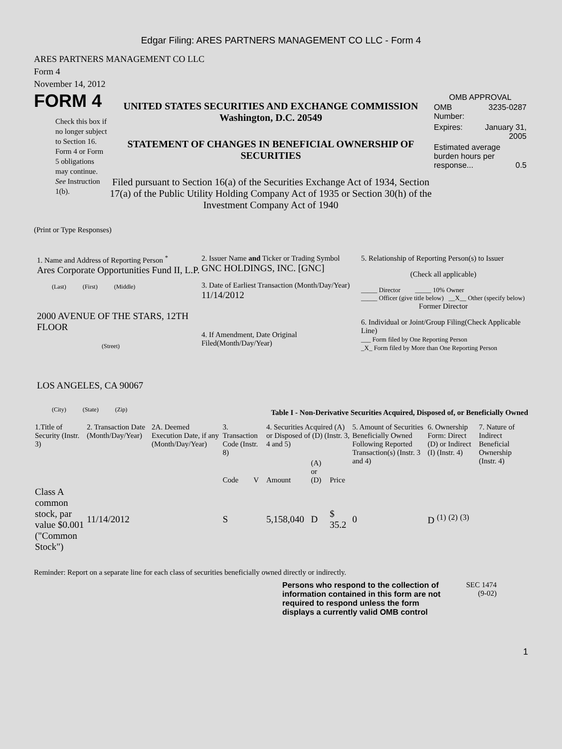Edgar Filing: ARES PARTNERS MANAGEMENT CO LLC - Form 4
ARES PARTNERS MANAGEMENT CO LLC
Form 4
November 14, 2012
FORM 4
Check this box if no longer subject to Section 16. Form 4 or Form 5 obligations may continue. See Instruction 1(b).
UNITED STATES SECURITIES AND EXCHANGE COMMISSION
Washington, D.C. 20549
STATEMENT OF CHANGES IN BENEFICIAL OWNERSHIP OF SECURITIES
Filed pursuant to Section 16(a) of the Securities Exchange Act of 1934, Section 17(a) of the Public Utility Holding Company Act of 1935 or Section 30(h) of the Investment Company Act of 1940
OMB APPROVAL
| OMB Number: | 3235-0287 |
| Expires: | January 31, 2005 |
| Estimated average burden hours per response... 0.5 | |
(Print or Type Responses)
1. Name and Address of Reporting Person <sup>*</sup>
Ares Corporate Opportunities Fund II, L.P.
(Last) (First) (Middle)
2000 AVENUE OF THE STARS, 12TH FLOOR
(Street)
LOS ANGELES, CA 90067
(City) (State) (Zip)
2. Issuer Name and Ticker or Trading Symbol
GNC HOLDINGS, INC. [GNC]
3. Date of Earliest Transaction (Month/Day/Year)
11/14/2012
4. If Amendment, Date Original Filed(Month/Day/Year)
5. Relationship of Reporting Person(s) to Issuer
(Check all applicable)
_____ Director _____ 10% Owner
_____ Officer (give title below) __X__ Other (specify below)
Former Director
6. Individual or Joint/Group Filing(Check Applicable Line)
___ Form filed by One Reporting Person
_X_ Form filed by More than One Reporting Person
Table I - Non-Derivative Securities Acquired, Disposed of, or Beneficially Owned
| 1.Title of Security (Instr. 3) | 2. Transaction Date (Month/Day/Year) | 2A. Deemed Execution Date, if any (Month/Day/Year) | 3. Transaction Code (Instr. 8) | | 4. Securities Acquired (A) or Disposed of (D) (Instr. 3, 4 and 5) | | | 5. Amount of Securities Beneficially Owned Following Reported Transaction(s) (Instr. 3 and 4) | 6. Ownership Form: Direct (D) or Indirect (I) (Instr. 4) | 7. Nature of Indirect Beneficial Ownership (Instr. 4) |
| --- | --- | --- | --- | --- | --- | --- | --- | --- | --- | --- |
| | | | Code | V | Amount | (A) or (D) | Price | | | |
| Class A common stock, par value $0.001 ("Common Stock") | 11/14/2012 | | S | | 5,158,040 | D | $ 35.2 | 0 | D <sup>(1)</sup> <sup>(2)</sup> <sup>(3)</sup> | |
Reminder: Report on a separate line for each class of securities beneficially owned directly or indirectly.
Persons who respond to the collection of information contained in this form are not required to respond unless the form displays a currently valid OMB control
SEC 1474
(9-02)
1